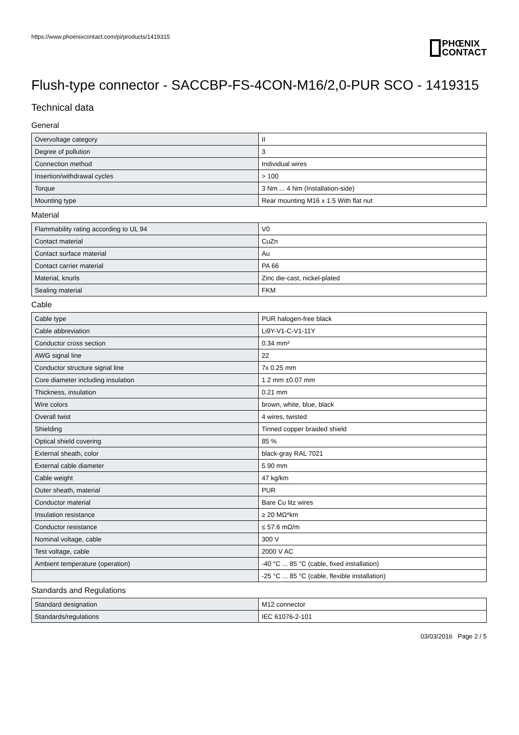https://www.phoenixcontact.com/pi/products/1419315
PHŒNIX
CONTACT
Flush-type connector - SACCBP-FS-4CON-M16/2,0-PUR SCO - 1419315
Technical data
General
| Overvoltage category | II |
| Degree of pollution | 3 |
| Connection method | Individual wires |
| Insertion/withdrawal cycles | > 100 |
| Torque | 3 Nm ... 4 Nm (Installation-side) |
| Mounting type | Rear mounting M16 x 1.5 With flat nut |
Material
| Flammability rating according to UL 94 | V0 |
| Contact material | CuZn |
| Contact surface material | Au |
| Contact carrier material | PA 66 |
| Material, knurls | Zinc die-cast, nickel-plated |
| Sealing material | FKM |
Cable
| Cable type | PUR halogen-free black |
| Cable abbreviation | Li9Y-V1-C-V1-11Y |
| Conductor cross section | 0.34 mm² |
| AWG signal line | 22 |
| Conductor structure signal line | 7x 0.25 mm |
| Core diameter including insulation | 1.2 mm ±0.07 mm |
| Thickness, insulation | 0.21 mm |
| Wire colors | brown, white, blue, black |
| Overall twist | 4 wires, twisted |
| Shielding | Tinned copper braided shield |
| Optical shield covering | 85 % |
| External sheath, color | black-gray RAL 7021 |
| External cable diameter | 5.90 mm |
| Cable weight | 47 kg/km |
| Outer sheath, material | PUR |
| Conductor material | Bare Cu litz wires |
| Insulation resistance | ≥ 20 MΩ*km |
| Conductor resistance | ≤ 57.6 mΩ/m |
| Nominal voltage, cable | 300 V |
| Test voltage, cable | 2000 V AC |
| Ambient temperature (operation) | -40 °C ... 85 °C (cable, fixed installation) |
| | -25 °C ... 85 °C (cable, flexible installation) |
Standards and Regulations
| Standard designation | M12 connector |
| Standards/regulations | IEC 61076-2-101 |
03/03/2016 Page 2 / 5